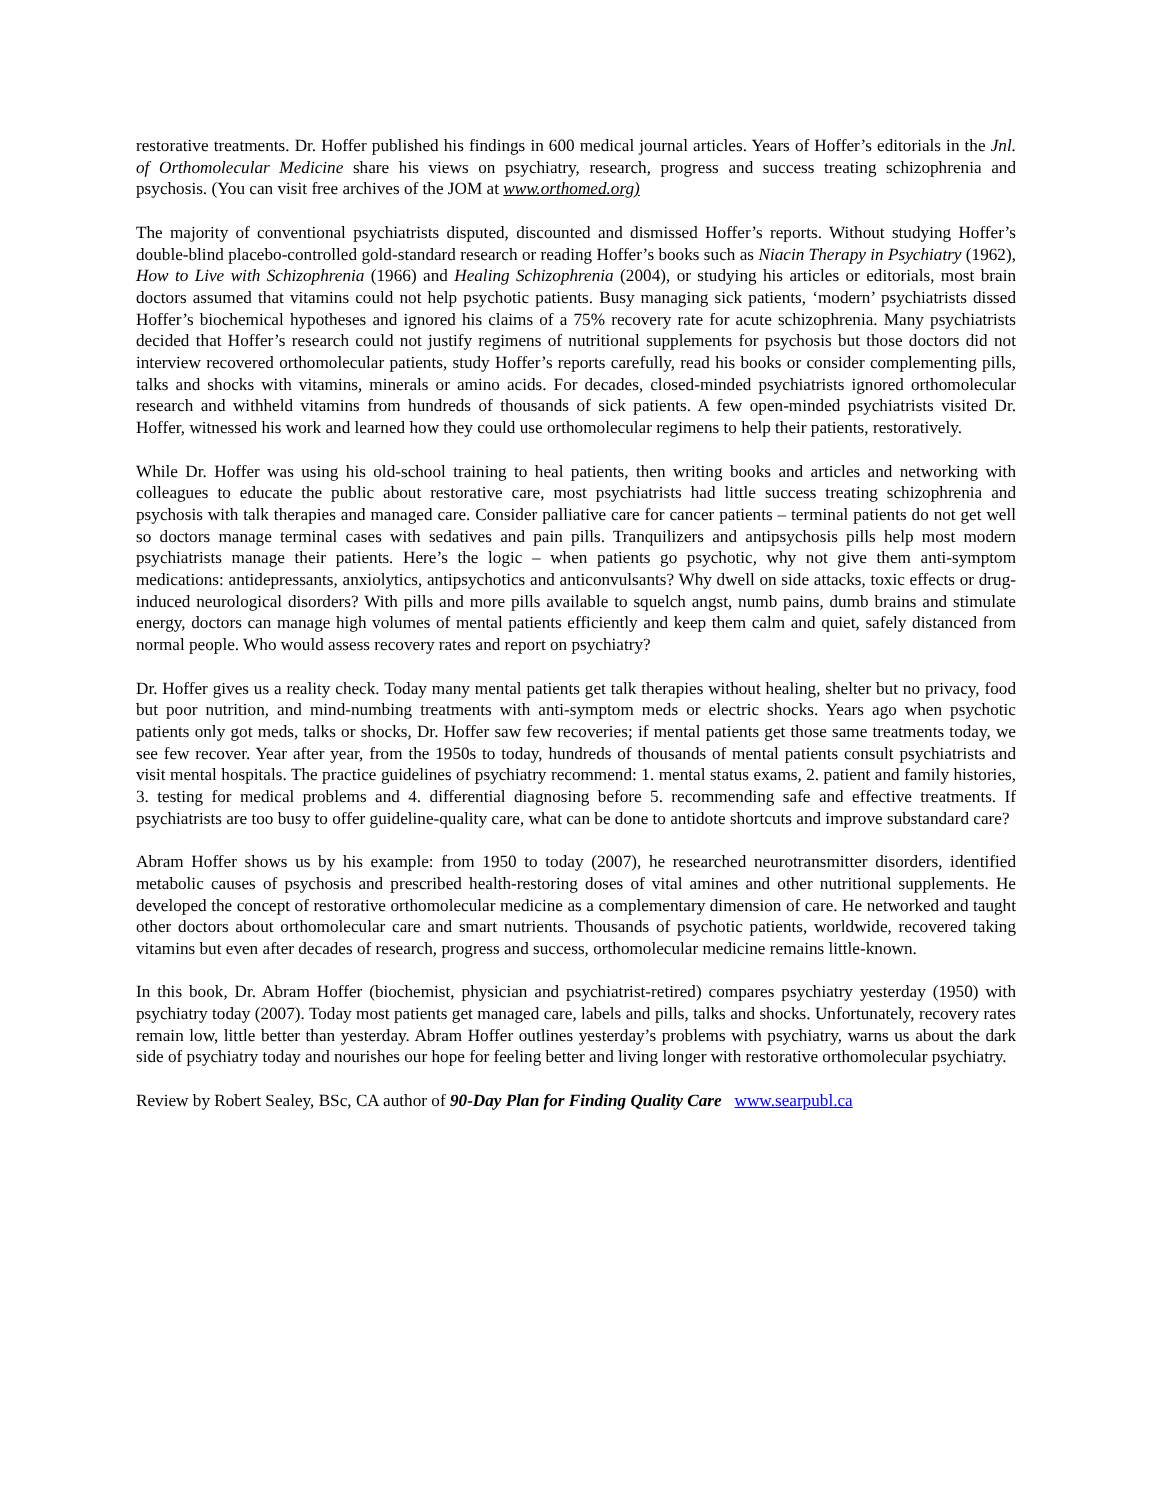restorative treatments. Dr. Hoffer published his findings in 600 medical journal articles. Years of Hoffer’s editorials in the Jnl. of Orthomolecular Medicine share his views on psychiatry, research, progress and success treating schizophrenia and psychosis. (You can visit free archives of the JOM at www.orthomed.org)
The majority of conventional psychiatrists disputed, discounted and dismissed Hoffer’s reports. Without studying Hoffer’s double-blind placebo-controlled gold-standard research or reading Hoffer’s books such as Niacin Therapy in Psychiatry (1962), How to Live with Schizophrenia (1966) and Healing Schizophrenia (2004), or studying his articles or editorials, most brain doctors assumed that vitamins could not help psychotic patients. Busy managing sick patients, ‘modern’ psychiatrists dissed Hoffer’s biochemical hypotheses and ignored his claims of a 75% recovery rate for acute schizophrenia. Many psychiatrists decided that Hoffer’s research could not justify regimens of nutritional supplements for psychosis but those doctors did not interview recovered orthomolecular patients, study Hoffer’s reports carefully, read his books or consider complementing pills, talks and shocks with vitamins, minerals or amino acids. For decades, closed-minded psychiatrists ignored orthomolecular research and withheld vitamins from hundreds of thousands of sick patients. A few open-minded psychiatrists visited Dr. Hoffer, witnessed his work and learned how they could use orthomolecular regimens to help their patients, restoratively.
While Dr. Hoffer was using his old-school training to heal patients, then writing books and articles and networking with colleagues to educate the public about restorative care, most psychiatrists had little success treating schizophrenia and psychosis with talk therapies and managed care. Consider palliative care for cancer patients – terminal patients do not get well so doctors manage terminal cases with sedatives and pain pills. Tranquilizers and antipsychosis pills help most modern psychiatrists manage their patients. Here’s the logic – when patients go psychotic, why not give them anti-symptom medications: antidepressants, anxiolytics, antipsychotics and anticonvulsants? Why dwell on side attacks, toxic effects or drug-induced neurological disorders? With pills and more pills available to squelch angst, numb pains, dumb brains and stimulate energy, doctors can manage high volumes of mental patients efficiently and keep them calm and quiet, safely distanced from normal people. Who would assess recovery rates and report on psychiatry?
Dr. Hoffer gives us a reality check. Today many mental patients get talk therapies without healing, shelter but no privacy, food but poor nutrition, and mind-numbing treatments with anti-symptom meds or electric shocks. Years ago when psychotic patients only got meds, talks or shocks, Dr. Hoffer saw few recoveries; if mental patients get those same treatments today, we see few recover. Year after year, from the 1950s to today, hundreds of thousands of mental patients consult psychiatrists and visit mental hospitals. The practice guidelines of psychiatry recommend: 1. mental status exams, 2. patient and family histories, 3. testing for medical problems and 4. differential diagnosing before 5. recommending safe and effective treatments. If psychiatrists are too busy to offer guideline-quality care, what can be done to antidote shortcuts and improve substandard care?
Abram Hoffer shows us by his example: from 1950 to today (2007), he researched neurotransmitter disorders, identified metabolic causes of psychosis and prescribed health-restoring doses of vital amines and other nutritional supplements. He developed the concept of restorative orthomolecular medicine as a complementary dimension of care. He networked and taught other doctors about orthomolecular care and smart nutrients. Thousands of psychotic patients, worldwide, recovered taking vitamins but even after decades of research, progress and success, orthomolecular medicine remains little-known.
In this book, Dr. Abram Hoffer (biochemist, physician and psychiatrist-retired) compares psychiatry yesterday (1950) with psychiatry today (2007). Today most patients get managed care, labels and pills, talks and shocks. Unfortunately, recovery rates remain low, little better than yesterday. Abram Hoffer outlines yesterday’s problems with psychiatry, warns us about the dark side of psychiatry today and nourishes our hope for feeling better and living longer with restorative orthomolecular psychiatry.
Review by Robert Sealey, BSc, CA author of 90-Day Plan for Finding Quality Care www.searpubl.ca